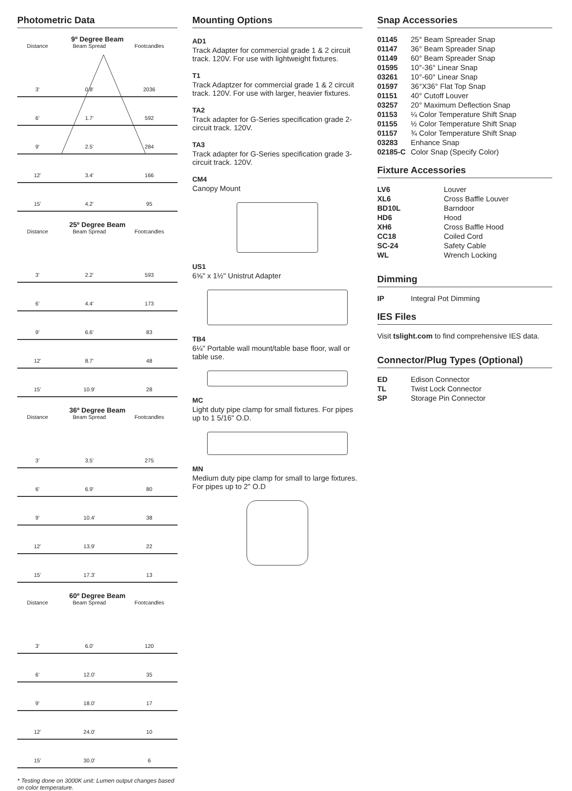Photometric Data
9º Degree Beam
| Distance | Beam Spread | Footcandles |
| --- | --- | --- |
| 3' | 0.8' | 2036 |
| 6' | 1.7' | 592 |
| 9' | 2.5' | 284 |
| 12' | 3.4' | 166 |
| 15' | 4.2' | 95 |
25º Degree Beam
| Distance | Beam Spread | Footcandles |
| --- | --- | --- |
| 3' | 2.2' | 593 |
| 6' | 4.4' | 173 |
| 9' | 6.6' | 83 |
| 12' | 8.7' | 48 |
| 15' | 10.9' | 28 |
36º Degree Beam
| Distance | Beam Spread | Footcandles |
| --- | --- | --- |
| 3' | 3.5' | 275 |
| 6' | 6.9' | 80 |
| 9' | 10.4' | 38 |
| 12' | 13.9' | 22 |
| 15' | 17.3' | 13 |
60º Degree Beam
| Distance | Beam Spread | Footcandles |
| --- | --- | --- |
| 3' | 6.0' | 120 |
| 6' | 12.0' | 35 |
| 9' | 18.0' | 17 |
| 12' | 24.0' | 10 |
| 15' | 30.0' | 6 |
* Testing done on 3000K unit: Lumen output changes based on color temperature.
Mounting Options
AD1
Track Adapter for commercial grade 1 & 2 circuit track. 120V. For use with lightweight fixtures.
T1
Track Adaptzer for commercial grade 1 & 2 circuit track. 120V. For use with larger, heavier fixtures.
TA2
Track adapter for G-Series specification grade 2-circuit track. 120V.
TA3
Track adapter for G-Series specification grade 3-circuit track. 120V.
CM4
Canopy Mount
US1
6⅝" x 1½" Unistrut Adapter
TB4
6¼" Portable wall mount/table base floor, wall or table use.
MC
Light duty pipe clamp for small fixtures. For pipes up to 1 5/16" O.D.
MN
Medium duty pipe clamp for small to large fixtures. For pipes up to 2" O.D
Snap Accessories
01145
25° Beam Spreader Snap
01147
36° Beam Spreader Snap
01149
60° Beam Spreader Snap
01595
10°-36° Linear Snap
03261
10°-60° Linear Snap
01597
36°X36° Flat Top Snap
01151
40° Cutoff Louver
03257
20° Maximum Deflection Snap
01153
¼ Color Temperature Shift Snap
01155
½ Color Temperature Shift Snap
01157
¾ Color Temperature Shift Snap
03283
Enhance Snap
02185-C
Color Snap (Specify Color)
Fixture Accessories
LV6
Louver
XL6
Cross Baffle Louver
BD10L
Barndoor
HD6
Hood
XH6
Cross Baffle Hood
CC18
Coiled Cord
SC-24
Safety Cable
WL
Wrench Locking
Dimming
IP
Integral Pot Dimming
IES Files
Visit tslight.com to find comprehensive IES data.
Connector/Plug Types (Optional)
ED
Edison Connector
TL
Twist Lock Connector
SP
Storage Pin Connector